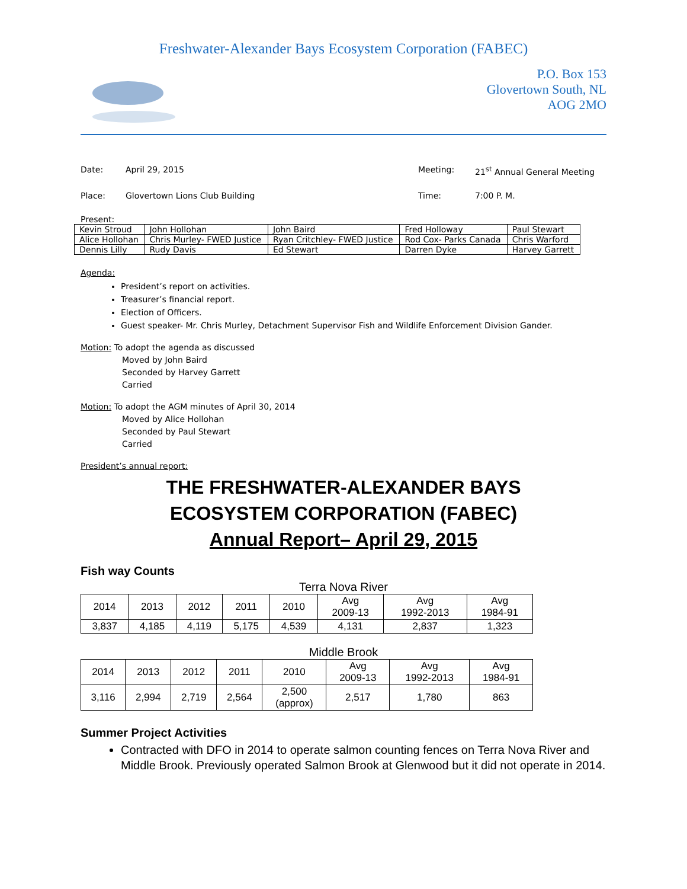Freshwater-Alexander Bays Ecosystem Corporation (FABEC)
P.O. Box 153
Glovertown South, NL
AOG 2MO
Date: April 29, 2015 Meeting: 21<sup>st</sup> Annual General Meeting
Place: Glovertown Lions Club Building Time: 7:00 P. M.
Present:
| Kevin Stroud | John Hollohan | John Baird | Fred Holloway | Paul Stewart |
| Alice Hollohan | Chris Murley- FWED Justice | Ryan Critchley- FWED Justice | Rod Cox- Parks Canada | Chris Warford |
| Dennis Lilly | Rudy Davis | Ed Stewart | Darren Dyke | Harvey Garrett |
Agenda:
President’s report on activities.
Treasurer’s financial report.
Election of Officers.
Guest speaker- Mr. Chris Murley, Detachment Supervisor Fish and Wildlife Enforcement Division Gander.
Motion: To adopt the agenda as discussed
Moved by John Baird
Seconded by Harvey Garrett
Carried
Motion: To adopt the AGM minutes of April 30, 2014
Moved by Alice Hollohan
Seconded by Paul Stewart
Carried
President’s annual report:
THE FRESHWATER-ALEXANDER BAYS
ECOSYSTEM CORPORATION (FABEC)
Annual Report– April 29, 2015
Fish way Counts
Terra Nova River
| 2014 | 2013 | 2012 | 2011 | 2010 | Avg 2009-13 | Avg 1992-2013 | Avg 1984-91 |
| 3,837 | 4,185 | 4,119 | 5,175 | 4,539 | 4,131 | 2,837 | 1,323 |
Middle Brook
| 2014 | 2013 | 2012 | 2011 | 2010 | Avg 2009-13 | Avg 1992-2013 | Avg 1984-91 |
| 3,116 | 2,994 | 2,719 | 2,564 | 2,500 (approx) | 2,517 | 1,780 | 863 |
Summer Project Activities
Contracted with DFO in 2014 to operate salmon counting fences on Terra Nova River and Middle Brook. Previously operated Salmon Brook at Glenwood but it did not operate in 2014.